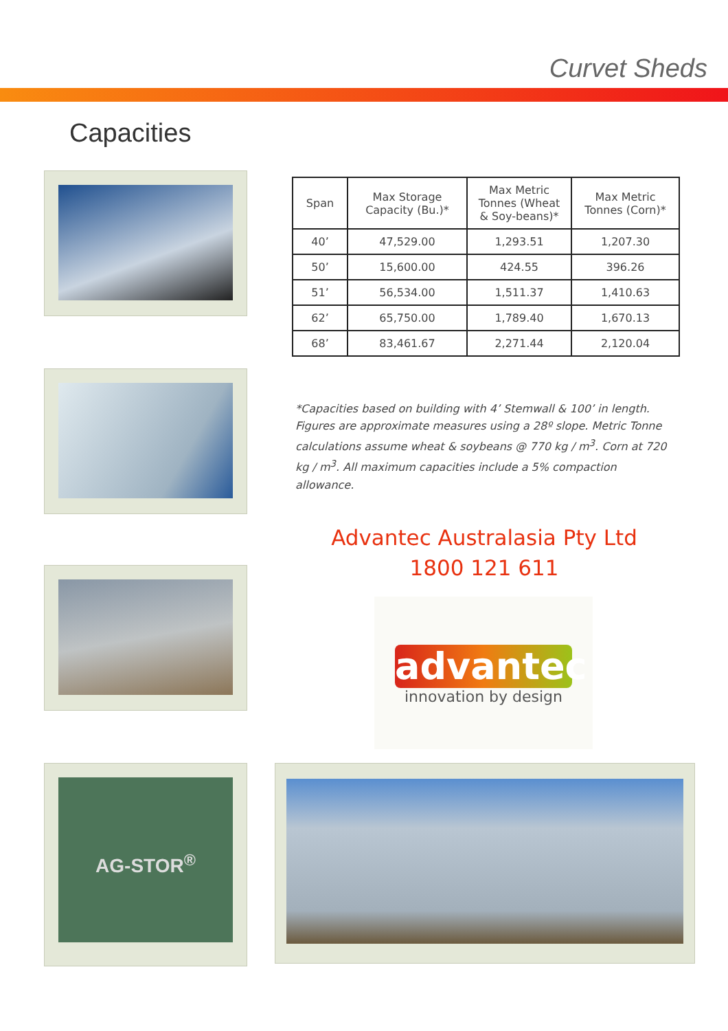Curvet Sheds
Capacities
AG-STOR<sup>®</sup>
| Span | Max Storage Capacity (Bu.)* | Max Metric Tonnes (Wheat & Soy-beans)* | Max Metric Tonnes (Corn)* |
| --- | --- | --- | --- |
| 40’ | 47,529.00 | 1,293.51 | 1,207.30 |
| 50’ | 15,600.00 | 424.55 | 396.26 |
| 51’ | 56,534.00 | 1,511.37 | 1,410.63 |
| 62’ | 65,750.00 | 1,789.40 | 1,670.13 |
| 68’ | 83,461.67 | 2,271.44 | 2,120.04 |
*Capacities based on building with 4’ Stemwall & 100’ in length. Figures are approximate measures using a 28º slope. Metric Tonne calculations assume wheat & soybeans @ 770 kg / m<sup>3</sup>. Corn at 720 kg / m<sup>3</sup>. All maximum capacities include a 5% compaction allowance.
Advantec Australasia Pty Ltd
1800 121 611
advantec
innovation by design